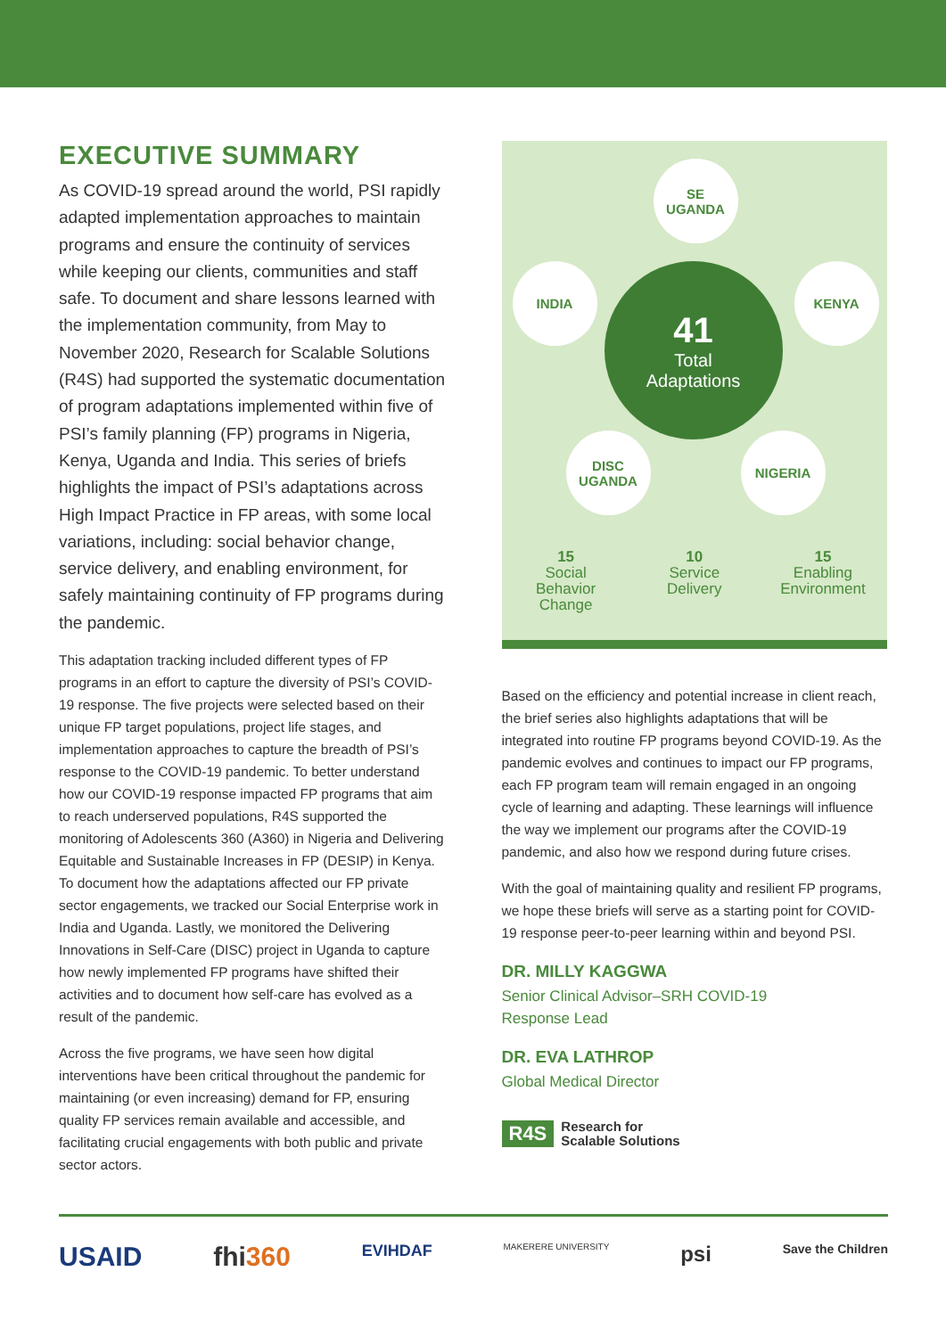EXECUTIVE SUMMARY
As COVID-19 spread around the world, PSI rapidly adapted implementation approaches to maintain programs and ensure the continuity of services while keeping our clients, communities and staff safe. To document and share lessons learned with the implementation community, from May to November 2020, Research for Scalable Solutions (R4S) had supported the systematic documentation of program adaptations implemented within five of PSI’s family planning (FP) programs in Nigeria, Kenya, Uganda and India. This series of briefs highlights the impact of PSI’s adaptations across High Impact Practice in FP areas, with some local variations, including: social behavior change, service delivery, and enabling environment, for safely maintaining continuity of FP programs during the pandemic.
This adaptation tracking included different types of FP programs in an effort to capture the diversity of PSI’s COVID-19 response. The five projects were selected based on their unique FP target populations, project life stages, and implementation approaches to capture the breadth of PSI’s response to the COVID-19 pandemic. To better understand how our COVID-19 response impacted FP programs that aim to reach underserved populations, R4S supported the monitoring of Adolescents 360 (A360) in Nigeria and Delivering Equitable and Sustainable Increases in FP (DESIP) in Kenya. To document how the adaptations affected our FP private sector engagements, we tracked our Social Enterprise work in India and Uganda. Lastly, we monitored the Delivering Innovations in Self-Care (DISC) project in Uganda to capture how newly implemented FP programs have shifted their activities and to document how self-care has evolved as a result of the pandemic.
Across the five programs, we have seen how digital interventions have been critical throughout the pandemic for maintaining (or even increasing) demand for FP, ensuring quality FP services remain available and accessible, and facilitating crucial engagements with both public and private sector actors.
SE
UGANDA
INDIA
41
Total
Adaptations
KENYA
DISC
UGANDA
NIGERIA
15
Social
Behavior
Change
10
Service
Delivery
15
Enabling
Environment
Based on the efficiency and potential increase in client reach, the brief series also highlights adaptations that will be integrated into routine FP programs beyond COVID-19. As the pandemic evolves and continues to impact our FP programs, each FP program team will remain engaged in an ongoing cycle of learning and adapting. These learnings will influence the way we implement our programs after the COVID-19 pandemic, and also how we respond during future crises.
With the goal of maintaining quality and resilient FP programs, we hope these briefs will serve as a starting point for COVID-19 response peer-to-peer learning within and beyond PSI.
DR. MILLY KAGGWA
Senior Clinical Advisor–SRH COVID-19
Response Lead
DR. EVA LATHROP
Global Medical Director
R4S Research for
Scalable Solutions
USAID fhi360 EVIHDAF MAKERERE UNIVERSITY psi Save the Children